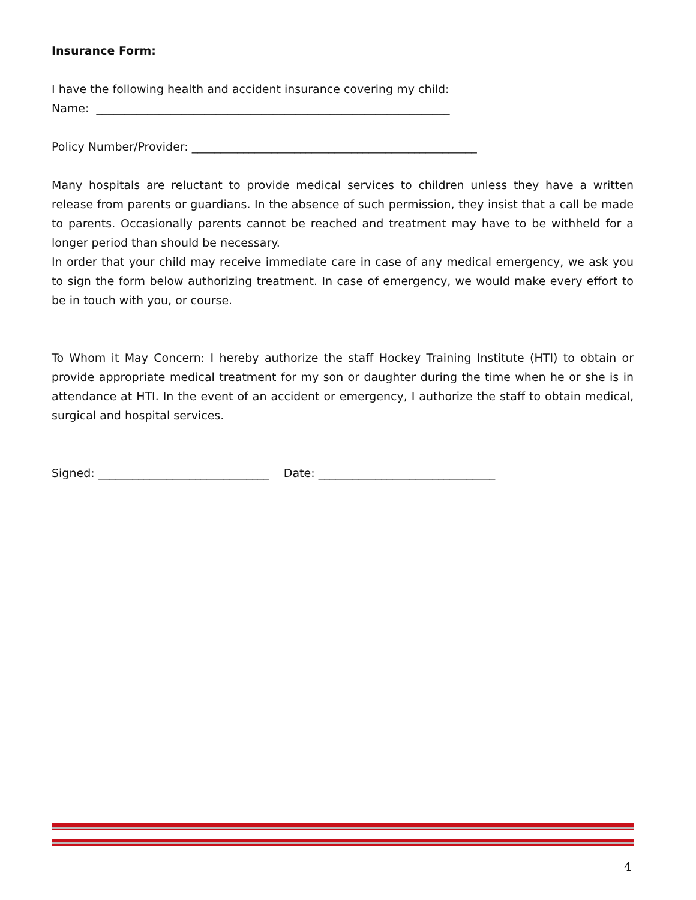Insurance Form:
I have the following health and accident insurance covering my child:
Name: ______________________________________________________________
Policy Number/Provider: __________________________________________________
Many hospitals are reluctant to provide medical services to children unless they have a written release from parents or guardians. In the absence of such permission, they insist that a call be made to parents. Occasionally parents cannot be reached and treatment may have to be withheld for a longer period than should be necessary.
In order that your child may receive immediate care in case of any medical emergency, we ask you to sign the form below authorizing treatment. In case of emergency, we would make every effort to be in touch with you, or course.
To Whom it May Concern: I hereby authorize the staff Hockey Training Institute (HTI) to obtain or provide appropriate medical treatment for my son or daughter during the time when he or she is in attendance at HTI. In the event of an accident or emergency, I authorize the staff to obtain medical, surgical and hospital services.
Signed: ______________________________ Date: _______________________________
4